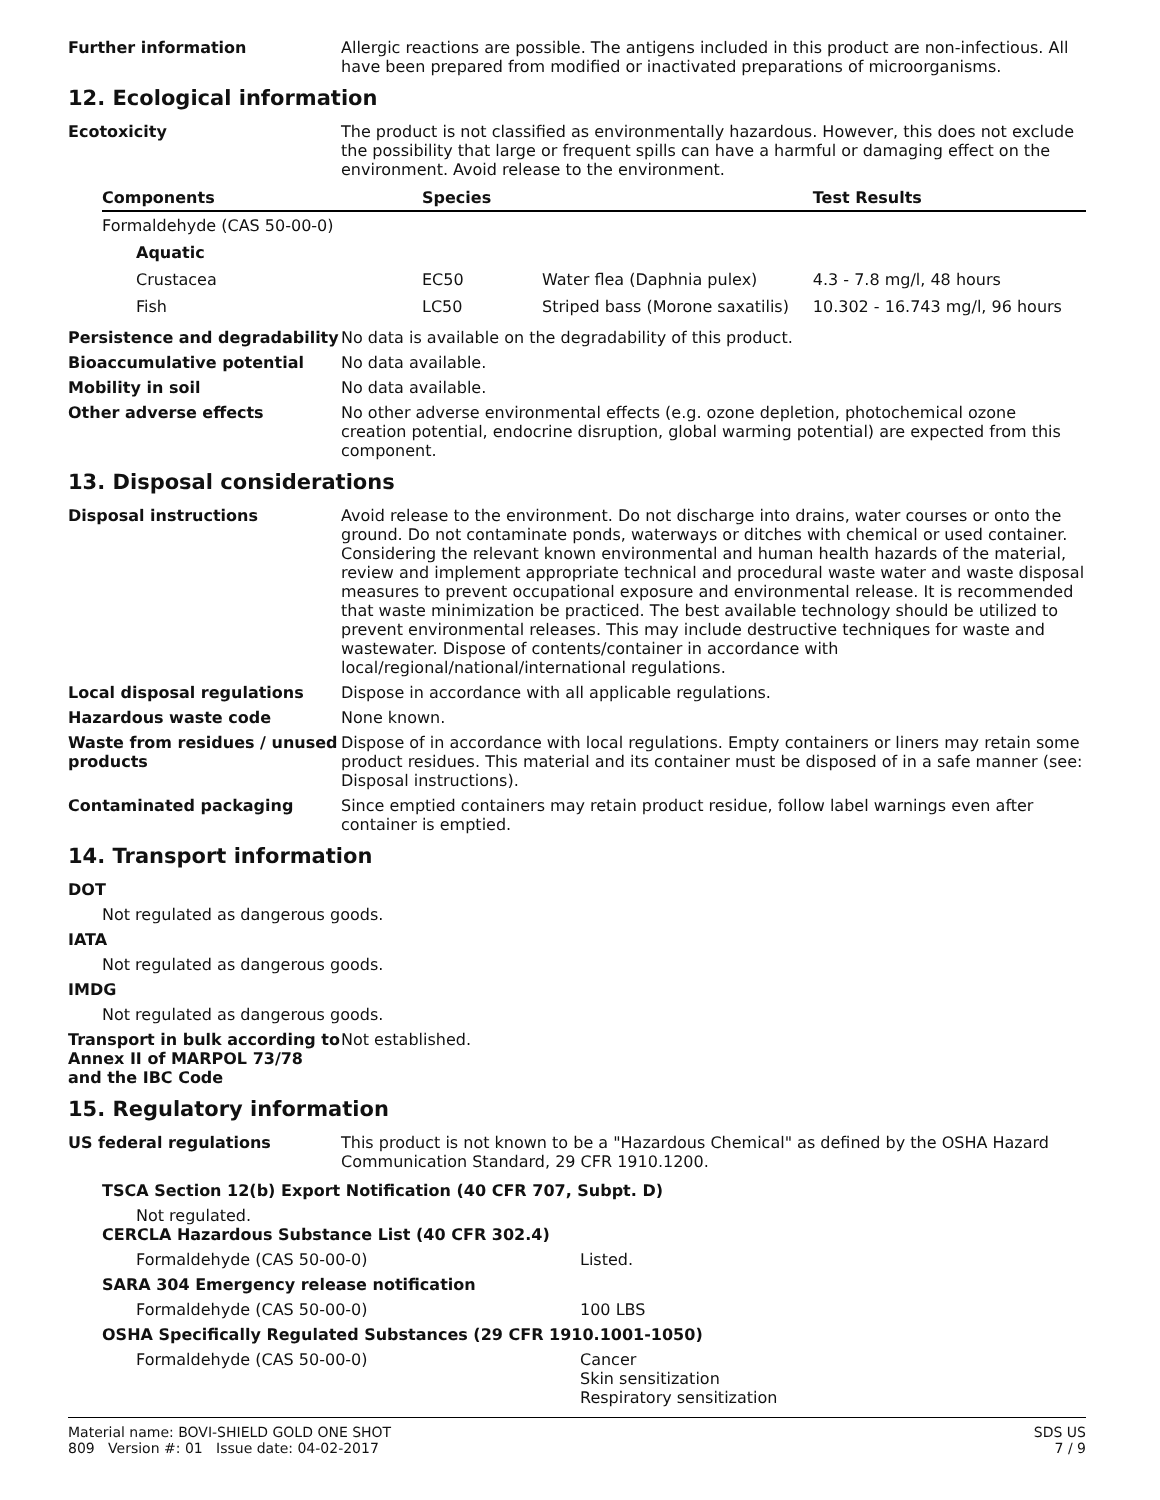Further information Allergic reactions are possible. The antigens included in this product are non-infectious. All have been prepared from modified or inactivated preparations of microorganisms.
12. Ecological information
Ecotoxicity The product is not classified as environmentally hazardous. However, this does not exclude the possibility that large or frequent spills can have a harmful or damaging effect on the environment. Avoid release to the environment.
| Components | Species | | Test Results |
| --- | --- | --- | --- |
| Formaldehyde (CAS 50-00-0) | | | |
| Aquatic | | | |
| Crustacea | EC50 | Water flea (Daphnia pulex) | 4.3 - 7.8 mg/l, 48 hours |
| Fish | LC50 | Striped bass (Morone saxatilis) | 10.302 - 16.743 mg/l, 96 hours |
Persistence and degradability
No data is available on the degradability of this product.
Bioaccumulative potential No data available.
Mobility in soil No data available.
Other adverse effects No other adverse environmental effects (e.g. ozone depletion, photochemical ozone creation potential, endocrine disruption, global warming potential) are expected from this component.
13. Disposal considerations
Disposal instructions Avoid release to the environment. Do not discharge into drains, water courses or onto the ground. Do not contaminate ponds, waterways or ditches with chemical or used container. Considering the relevant known environmental and human health hazards of the material, review and implement appropriate technical and procedural waste water and waste disposal measures to prevent occupational exposure and environmental release. It is recommended that waste minimization be practiced. The best available technology should be utilized to prevent environmental releases. This may include destructive techniques for waste and wastewater. Dispose of contents/container in accordance with local/regional/national/international regulations.
Local disposal regulations Dispose in accordance with all applicable regulations.
Hazardous waste code None known.
Waste from residues / unused products
Dispose of in accordance with local regulations. Empty containers or liners may retain some product residues. This material and its container must be disposed of in a safe manner (see: Disposal instructions).
Contaminated packaging Since emptied containers may retain product residue, follow label warnings even after container is emptied.
14. Transport information
DOT
Not regulated as dangerous goods.
IATA
Not regulated as dangerous goods.
IMDG
Not regulated as dangerous goods.
Transport in bulk according to Annex II of MARPOL 73/78 and the IBC Code
Not established.
15. Regulatory information
US federal regulations This product is not known to be a "Hazardous Chemical" as defined by the OSHA Hazard Communication Standard, 29 CFR 1910.1200.
TSCA Section 12(b) Export Notification (40 CFR 707, Subpt. D)
Not regulated.
CERCLA Hazardous Substance List (40 CFR 302.4)
Formaldehyde (CAS 50-00-0) Listed.
SARA 304 Emergency release notification
Formaldehyde (CAS 50-00-0) 100 LBS
OSHA Specifically Regulated Substances (29 CFR 1910.1001-1050)
Formaldehyde (CAS 50-00-0) Cancer
Skin sensitization
Respiratory sensitization
Material name: BOVI-SHIELD GOLD ONE SHOT
809 Version #: 01 Issue date: 04-02-2017
SDS US
7 / 9